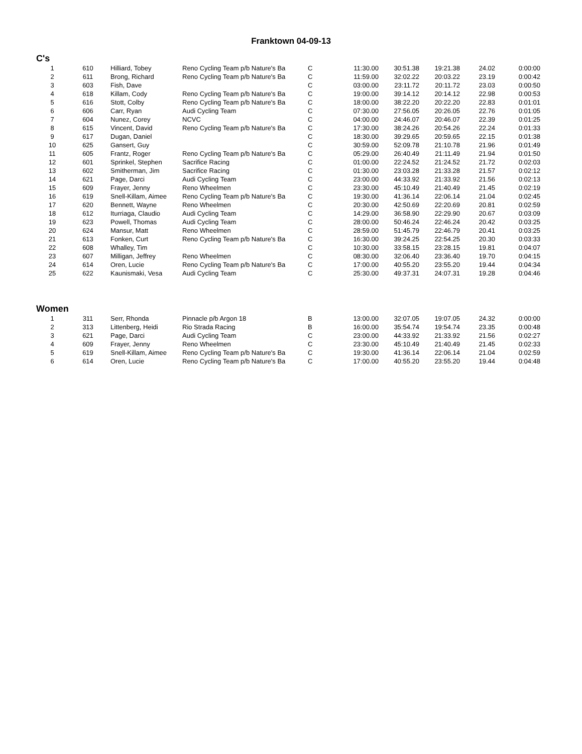Franktown 04-09-13
C's
| 1 | 610 | Hilliard, Tobey | Reno Cycling Team p/b Nature's Ba | C | 11:30.00 | 30:51.38 | 19:21.38 | 24.02 | 0:00:00 |
| 2 | 611 | Brong, Richard | Reno Cycling Team p/b Nature's Ba | C | 11:59.00 | 32:02.22 | 20:03.22 | 23.19 | 0:00:42 |
| 3 | 603 | Fish, Dave | | C | 03:00.00 | 23:11.72 | 20:11.72 | 23.03 | 0:00:50 |
| 4 | 618 | Killam, Cody | Reno Cycling Team p/b Nature's Ba | C | 19:00.00 | 39:14.12 | 20:14.12 | 22.98 | 0:00:53 |
| 5 | 616 | Stott, Colby | Reno Cycling Team p/b Nature's Ba | C | 18:00.00 | 38:22.20 | 20:22.20 | 22.83 | 0:01:01 |
| 6 | 606 | Carr, Ryan | Audi Cycling Team | C | 07:30.00 | 27:56.05 | 20:26.05 | 22.76 | 0:01:05 |
| 7 | 604 | Nunez, Corey | NCVC | C | 04:00.00 | 24:46.07 | 20:46.07 | 22.39 | 0:01:25 |
| 8 | 615 | Vincent, David | Reno Cycling Team p/b Nature's Ba | C | 17:30.00 | 38:24.26 | 20:54.26 | 22.24 | 0:01:33 |
| 9 | 617 | Dugan, Daniel | | C | 18:30.00 | 39:29.65 | 20:59.65 | 22.15 | 0:01:38 |
| 10 | 625 | Gansert, Guy | | C | 30:59.00 | 52:09.78 | 21:10.78 | 21.96 | 0:01:49 |
| 11 | 605 | Frantz, Roger | Reno Cycling Team p/b Nature's Ba | C | 05:29.00 | 26:40.49 | 21:11.49 | 21.94 | 0:01:50 |
| 12 | 601 | Sprinkel, Stephen | Sacrifice Racing | C | 01:00.00 | 22:24.52 | 21:24.52 | 21.72 | 0:02:03 |
| 13 | 602 | Smitherman, Jim | Sacrifice Racing | C | 01:30.00 | 23:03.28 | 21:33.28 | 21.57 | 0:02:12 |
| 14 | 621 | Page, Darci | Audi Cycling Team | C | 23:00.00 | 44:33.92 | 21:33.92 | 21.56 | 0:02:13 |
| 15 | 609 | Frayer, Jenny | Reno Wheelmen | C | 23:30.00 | 45:10.49 | 21:40.49 | 21.45 | 0:02:19 |
| 16 | 619 | Snell-Killam, Aimee | Reno Cycling Team p/b Nature's Ba | C | 19:30.00 | 41:36.14 | 22:06.14 | 21.04 | 0:02:45 |
| 17 | 620 | Bennett, Wayne | Reno Wheelmen | C | 20:30.00 | 42:50.69 | 22:20.69 | 20.81 | 0:02:59 |
| 18 | 612 | Iturriaga, Claudio | Audi Cycling Team | C | 14:29.00 | 36:58.90 | 22:29.90 | 20.67 | 0:03:09 |
| 19 | 623 | Powell, Thomas | Audi Cycling Team | C | 28:00.00 | 50:46.24 | 22:46.24 | 20.42 | 0:03:25 |
| 20 | 624 | Mansur, Matt | Reno Wheelmen | C | 28:59.00 | 51:45.79 | 22:46.79 | 20.41 | 0:03:25 |
| 21 | 613 | Fonken, Curt | Reno Cycling Team p/b Nature's Ba | C | 16:30.00 | 39:24.25 | 22:54.25 | 20.30 | 0:03:33 |
| 22 | 608 | Whalley, Tim | | C | 10:30.00 | 33:58.15 | 23:28.15 | 19.81 | 0:04:07 |
| 23 | 607 | Milligan, Jeffrey | Reno Wheelmen | C | 08:30.00 | 32:06.40 | 23:36.40 | 19.70 | 0:04:15 |
| 24 | 614 | Oren, Lucie | Reno Cycling Team p/b Nature's Ba | C | 17:00.00 | 40:55.20 | 23:55.20 | 19.44 | 0:04:34 |
| 25 | 622 | Kaunismaki, Vesa | Audi Cycling Team | C | 25:30.00 | 49:37.31 | 24:07.31 | 19.28 | 0:04:46 |
Women
| 1 | 311 | Serr, Rhonda | Pinnacle p/b Argon 18 | B | 13:00.00 | 32:07.05 | 19:07.05 | 24.32 | 0:00:00 |
| 2 | 313 | Littenberg, Heidi | Rio Strada Racing | B | 16:00.00 | 35:54.74 | 19:54.74 | 23.35 | 0:00:48 |
| 3 | 621 | Page, Darci | Audi Cycling Team | C | 23:00.00 | 44:33.92 | 21:33.92 | 21.56 | 0:02:27 |
| 4 | 609 | Frayer, Jenny | Reno Wheelmen | C | 23:30.00 | 45:10.49 | 21:40.49 | 21.45 | 0:02:33 |
| 5 | 619 | Snell-Killam, Aimee | Reno Cycling Team p/b Nature's Ba | C | 19:30.00 | 41:36.14 | 22:06.14 | 21.04 | 0:02:59 |
| 6 | 614 | Oren, Lucie | Reno Cycling Team p/b Nature's Ba | C | 17:00.00 | 40:55.20 | 23:55.20 | 19.44 | 0:04:48 |